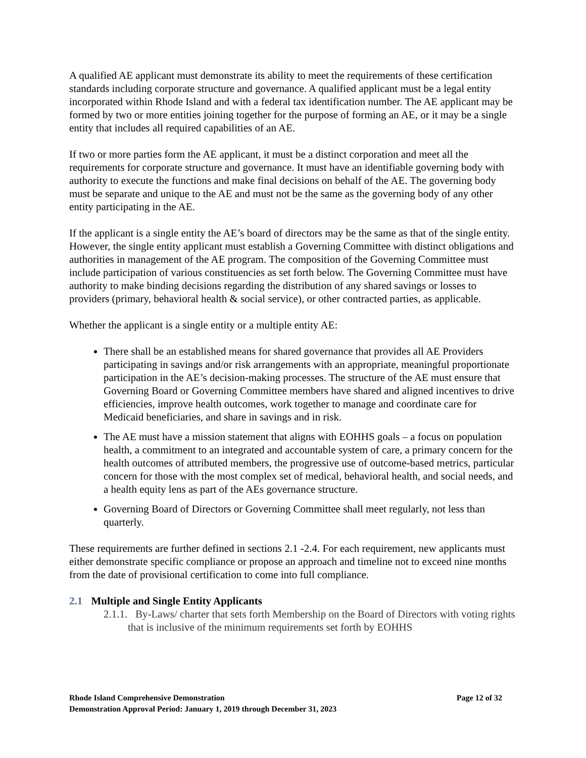A qualified AE applicant must demonstrate its ability to meet the requirements of these certification standards including corporate structure and governance. A qualified applicant must be a legal entity incorporated within Rhode Island and with a federal tax identification number. The AE applicant may be formed by two or more entities joining together for the purpose of forming an AE, or it may be a single entity that includes all required capabilities of an AE.
If two or more parties form the AE applicant, it must be a distinct corporation and meet all the requirements for corporate structure and governance. It must have an identifiable governing body with authority to execute the functions and make final decisions on behalf of the AE. The governing body must be separate and unique to the AE and must not be the same as the governing body of any other entity participating in the AE.
If the applicant is a single entity the AE’s board of directors may be the same as that of the single entity. However, the single entity applicant must establish a Governing Committee with distinct obligations and authorities in management of the AE program. The composition of the Governing Committee must include participation of various constituencies as set forth below. The Governing Committee must have authority to make binding decisions regarding the distribution of any shared savings or losses to providers (primary, behavioral health & social service), or other contracted parties, as applicable.
Whether the applicant is a single entity or a multiple entity AE:
There shall be an established means for shared governance that provides all AE Providers participating in savings and/or risk arrangements with an appropriate, meaningful proportionate participation in the AE’s decision-making processes. The structure of the AE must ensure that Governing Board or Governing Committee members have shared and aligned incentives to drive efficiencies, improve health outcomes, work together to manage and coordinate care for Medicaid beneficiaries, and share in savings and in risk.
The AE must have a mission statement that aligns with EOHHS goals – a focus on population health, a commitment to an integrated and accountable system of care, a primary concern for the health outcomes of attributed members, the progressive use of outcome-based metrics, particular concern for those with the most complex set of medical, behavioral health, and social needs, and a health equity lens as part of the AEs governance structure.
Governing Board of Directors or Governing Committee shall meet regularly, not less than quarterly.
These requirements are further defined in sections 2.1 -2.4. For each requirement, new applicants must either demonstrate specific compliance or propose an approach and timeline not to exceed nine months from the date of provisional certification to come into full compliance.
2.1 Multiple and Single Entity Applicants
2.1.1. By-Laws/ charter that sets forth Membership on the Board of Directors with voting rights that is inclusive of the minimum requirements set forth by EOHHS
Page 12 of 32 Rhode Island Comprehensive Demonstration
Demonstration Approval Period: January 1, 2019 through December 31, 2023